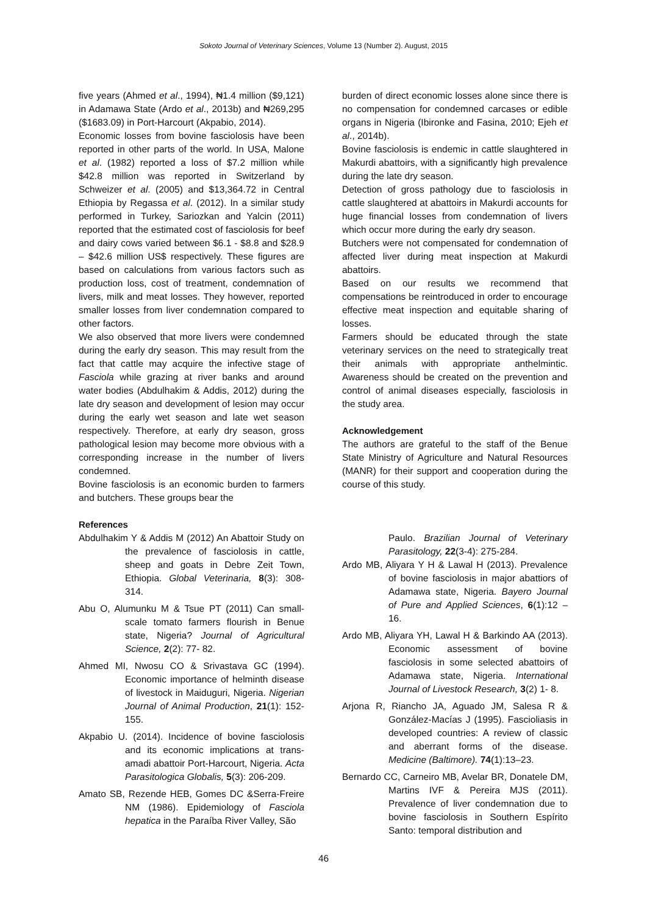Sokoto Journal of Veterinary Sciences, Volume 13 (Number 2). August, 2015
five years (Ahmed et al., 1994), ₦1.4 million ($9,121) in Adamawa State (Ardo et al., 2013b) and ₦269,295 ($1683.09) in Port-Harcourt (Akpabio, 2014).
Economic losses from bovine fasciolosis have been reported in other parts of the world. In USA, Malone et al. (1982) reported a loss of $7.2 million while $42.8 million was reported in Switzerland by Schweizer et al. (2005) and $13,364.72 in Central Ethiopia by Regassa et al. (2012). In a similar study performed in Turkey, Sariozkan and Yalcin (2011) reported that the estimated cost of fasciolosis for beef and dairy cows varied between $6.1 - $8.8 and $28.9 – $42.6 million US$ respectively. These figures are based on calculations from various factors such as production loss, cost of treatment, condemnation of livers, milk and meat losses. They however, reported smaller losses from liver condemnation compared to other factors.
We also observed that more livers were condemned during the early dry season. This may result from the fact that cattle may acquire the infective stage of Fasciola while grazing at river banks and around water bodies (Abdulhakim & Addis, 2012) during the late dry season and development of lesion may occur during the early wet season and late wet season respectively. Therefore, at early dry season, gross pathological lesion may become more obvious with a corresponding increase in the number of livers condemned.
Bovine fasciolosis is an economic burden to farmers and butchers. These groups bear the
burden of direct economic losses alone since there is no compensation for condemned carcases or edible organs in Nigeria (Ibironke and Fasina, 2010; Ejeh et al., 2014b).
Bovine fasciolosis is endemic in cattle slaughtered in Makurdi abattoirs, with a significantly high prevalence during the late dry season.
Detection of gross pathology due to fasciolosis in cattle slaughtered at abattoirs in Makurdi accounts for huge financial losses from condemnation of livers which occur more during the early dry season.
Butchers were not compensated for condemnation of affected liver during meat inspection at Makurdi abattoirs.
Based on our results we recommend that compensations be reintroduced in order to encourage effective meat inspection and equitable sharing of losses.
Farmers should be educated through the state veterinary services on the need to strategically treat their animals with appropriate anthelmintic. Awareness should be created on the prevention and control of animal diseases especially, fasciolosis in the study area.
Acknowledgement
The authors are grateful to the staff of the Benue State Ministry of Agriculture and Natural Resources (MANR) for their support and cooperation during the course of this study.
References
Abdulhakim Y & Addis M (2012) An Abattoir Study on the prevalence of fasciolosis in cattle, sheep and goats in Debre Zeit Town, Ethiopia. Global Veterinaria, 8(3): 308-314.
Abu O, Alumunku M & Tsue PT (2011) Can small-scale tomato farmers flourish in Benue state, Nigeria? Journal of Agricultural Science, 2(2): 77- 82.
Ahmed MI, Nwosu CO & Srivastava GC (1994). Economic importance of helminth disease of livestock in Maiduguri, Nigeria. Nigerian Journal of Animal Production, 21(1): 152-155.
Akpabio U. (2014). Incidence of bovine fasciolosis and its economic implications at trans-amadi abattoir Port-Harcourt, Nigeria. Acta Parasitologica Globalis, 5(3): 206-209.
Amato SB, Rezende HEB, Gomes DC &Serra-Freire NM (1986). Epidemiology of Fasciola hepatica in the Paraíba River Valley, São
Paulo. Brazilian Journal of Veterinary Parasitology, 22(3-4): 275-284.
Ardo MB, Aliyara Y H & Lawal H (2013). Prevalence of bovine fasciolosis in major abattiors of Adamawa state, Nigeria. Bayero Journal of Pure and Applied Sciences, 6(1):12 – 16.
Ardo MB, Aliyara YH, Lawal H & Barkindo AA (2013). Economic assessment of bovine fasciolosis in some selected abattoirs of Adamawa state, Nigeria. International Journal of Livestock Research, 3(2) 1- 8.
Arjona R, Riancho JA, Aguado JM, Salesa R & González-Macías J (1995). Fascioliasis in developed countries: A review of classic and aberrant forms of the disease. Medicine (Baltimore). 74(1):13–23.
Bernardo CC, Carneiro MB, Avelar BR, Donatele DM, Martins IVF & Pereira MJS (2011). Prevalence of liver condemnation due to bovine fasciolosis in Southern Espírito Santo: temporal distribution and
46